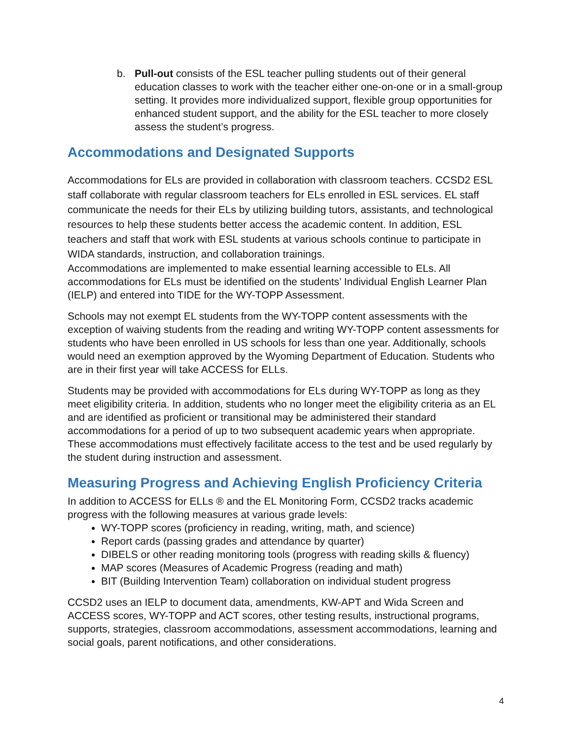b. Pull-out consists of the ESL teacher pulling students out of their general education classes to work with the teacher either one-on-one or in a small-group setting. It provides more individualized support, flexible group opportunities for enhanced student support, and the ability for the ESL teacher to more closely assess the student’s progress.
Accommodations and Designated Supports
Accommodations for ELs are provided in collaboration with classroom teachers. CCSD2 ESL staff collaborate with regular classroom teachers for ELs enrolled in ESL services. EL staff communicate the needs for their ELs by utilizing building tutors, assistants, and technological resources to help these students better access the academic content. In addition, ESL teachers and staff that work with ESL students at various schools continue to participate in WIDA standards, instruction, and collaboration trainings.
Accommodations are implemented to make essential learning accessible to ELs. All accommodations for ELs must be identified on the students’ Individual English Learner Plan (IELP) and entered into TIDE for the WY-TOPP Assessment.
Schools may not exempt EL students from the WY-TOPP content assessments with the exception of waiving students from the reading and writing WY-TOPP content assessments for students who have been enrolled in US schools for less than one year. Additionally, schools would need an exemption approved by the Wyoming Department of Education. Students who are in their first year will take ACCESS for ELLs.
Students may be provided with accommodations for ELs during WY-TOPP as long as they meet eligibility criteria. In addition, students who no longer meet the eligibility criteria as an EL and are identified as proficient or transitional may be administered their standard accommodations for a period of up to two subsequent academic years when appropriate. These accommodations must effectively facilitate access to the test and be used regularly by the student during instruction and assessment.
Measuring Progress and Achieving English Proficiency Criteria
In addition to ACCESS for ELLs ® and the EL Monitoring Form, CCSD2 tracks academic progress with the following measures at various grade levels:
WY-TOPP scores (proficiency in reading, writing, math, and science)
Report cards (passing grades and attendance by quarter)
DIBELS or other reading monitoring tools (progress with reading skills & fluency)
MAP scores (Measures of Academic Progress (reading and math)
BIT (Building Intervention Team) collaboration on individual student progress
CCSD2 uses an IELP to document data, amendments, KW-APT and Wida Screen and ACCESS scores, WY-TOPP and ACT scores, other testing results, instructional programs, supports, strategies, classroom accommodations, assessment accommodations, learning and social goals, parent notifications, and other considerations.
4